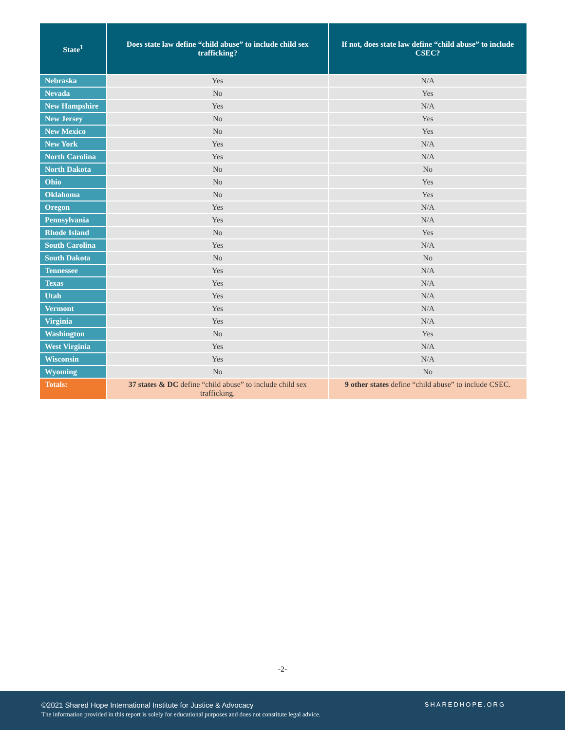| State<sup>1</sup> | Does state law define “child abuse” to include child sex trafficking? | If not, does state law define “child abuse” to include CSEC? |
| --- | --- | --- |
| Nebraska | Yes | N/A |
| Nevada | No | Yes |
| New Hampshire | Yes | N/A |
| New Jersey | No | Yes |
| New Mexico | No | Yes |
| New York | Yes | N/A |
| North Carolina | Yes | N/A |
| North Dakota | No | No |
| Ohio | No | Yes |
| Oklahoma | No | Yes |
| Oregon | Yes | N/A |
| Pennsylvania | Yes | N/A |
| Rhode Island | No | Yes |
| South Carolina | Yes | N/A |
| South Dakota | No | No |
| Tennessee | Yes | N/A |
| Texas | Yes | N/A |
| Utah | Yes | N/A |
| Vermont | Yes | N/A |
| Virginia | Yes | N/A |
| Washington | No | Yes |
| West Virginia | Yes | N/A |
| Wisconsin | Yes | N/A |
| Wyoming | No | No |
| Totals: | 37 states & DC define “child abuse” to include child sex trafficking. | 9 other states define “child abuse” to include CSEC. |
-2-
©2021 Shared Hope International Institute for Justice & Advocacy
SHAREDHOPE.ORG
The information provided in this report is solely for educational purposes and does not constitute legal advice.